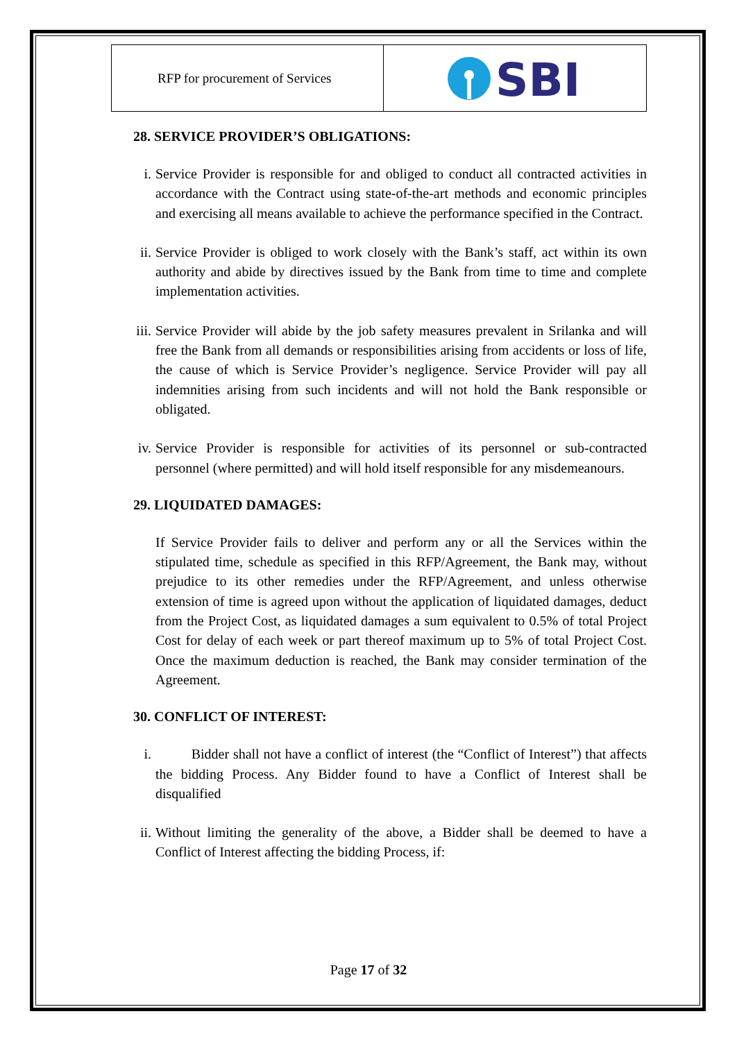RFP for procurement of Services
SBI
28. SERVICE PROVIDER’S OBLIGATIONS:
i. Service Provider is responsible for and obliged to conduct all contracted activities in accordance with the Contract using state-of-the-art methods and economic principles and exercising all means available to achieve the performance specified in the Contract.
ii. Service Provider is obliged to work closely with the Bank’s staff, act within its own authority and abide by directives issued by the Bank from time to time and complete implementation activities.
iii. Service Provider will abide by the job safety measures prevalent in Srilanka and will free the Bank from all demands or responsibilities arising from accidents or loss of life, the cause of which is Service Provider’s negligence. Service Provider will pay all indemnities arising from such incidents and will not hold the Bank responsible or obligated.
iv. Service Provider is responsible for activities of its personnel or sub-contracted personnel (where permitted) and will hold itself responsible for any misdemeanours.
29. LIQUIDATED DAMAGES:
If Service Provider fails to deliver and perform any or all the Services within the stipulated time, schedule as specified in this RFP/Agreement, the Bank may, without prejudice to its other remedies under the RFP/Agreement, and unless otherwise extension of time is agreed upon without the application of liquidated damages, deduct from the Project Cost, as liquidated damages a sum equivalent to 0.5% of total Project Cost for delay of each week or part thereof maximum up to 5% of total Project Cost. Once the maximum deduction is reached, the Bank may consider termination of the Agreement.
30. CONFLICT OF INTEREST:
i. Bidder shall not have a conflict of interest (the “Conflict of Interest”) that affects the bidding Process. Any Bidder found to have a Conflict of Interest shall be disqualified
ii. Without limiting the generality of the above, a Bidder shall be deemed to have a Conflict of Interest affecting the bidding Process, if:
Page 17 of 32